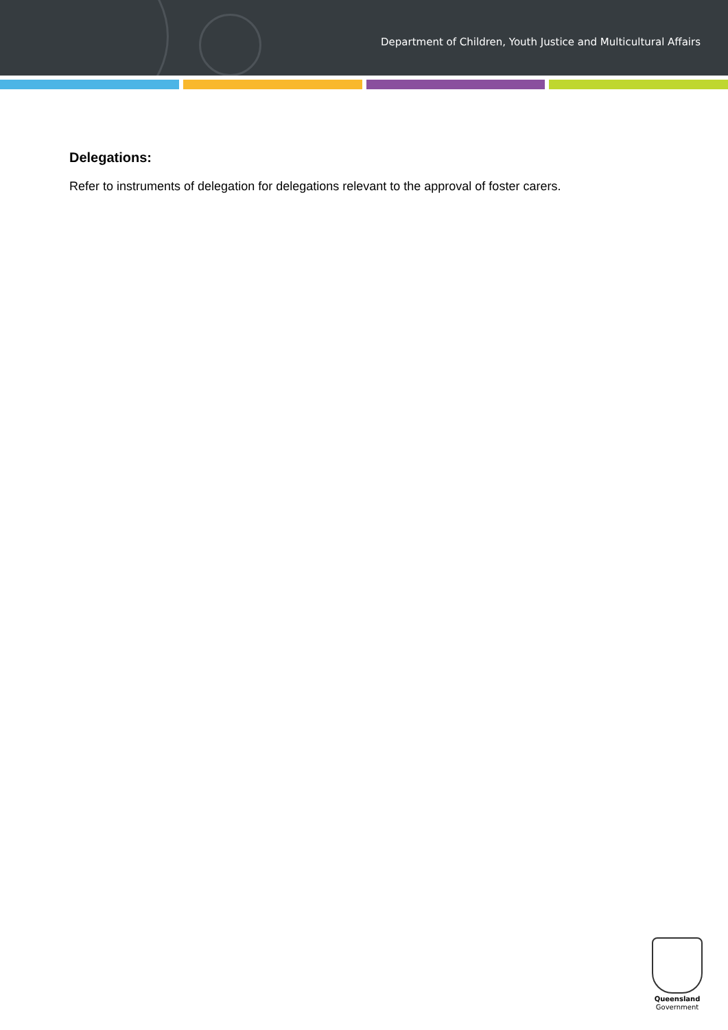Department of Children, Youth Justice and Multicultural Affairs
Delegations:
Refer to instruments of delegation for delegations relevant to the approval of foster carers.
Queensland
Government